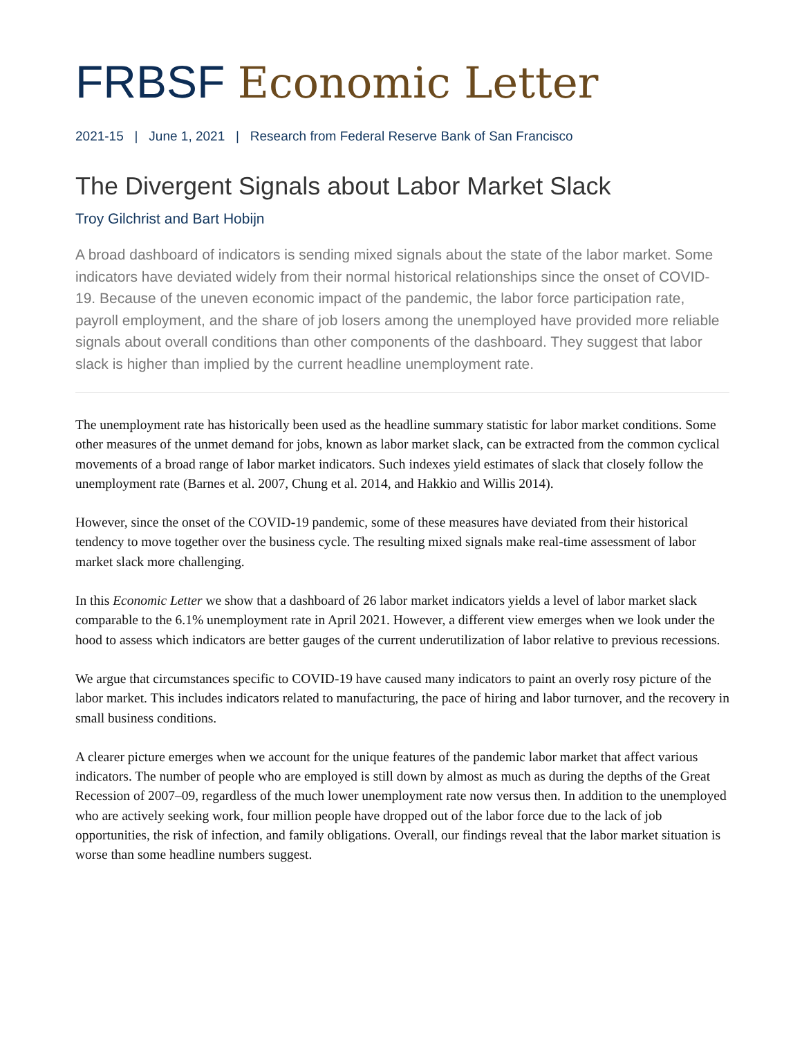FRBSF Economic Letter
2021-15 | June 1, 2021 | Research from Federal Reserve Bank of San Francisco
The Divergent Signals about Labor Market Slack
Troy Gilchrist and Bart Hobijn
A broad dashboard of indicators is sending mixed signals about the state of the labor market. Some indicators have deviated widely from their normal historical relationships since the onset of COVID-19. Because of the uneven economic impact of the pandemic, the labor force participation rate, payroll employment, and the share of job losers among the unemployed have provided more reliable signals about overall conditions than other components of the dashboard. They suggest that labor slack is higher than implied by the current headline unemployment rate.
The unemployment rate has historically been used as the headline summary statistic for labor market conditions. Some other measures of the unmet demand for jobs, known as labor market slack, can be extracted from the common cyclical movements of a broad range of labor market indicators. Such indexes yield estimates of slack that closely follow the unemployment rate (Barnes et al. 2007, Chung et al. 2014, and Hakkio and Willis 2014).
However, since the onset of the COVID-19 pandemic, some of these measures have deviated from their historical tendency to move together over the business cycle. The resulting mixed signals make real-time assessment of labor market slack more challenging.
In this Economic Letter we show that a dashboard of 26 labor market indicators yields a level of labor market slack comparable to the 6.1% unemployment rate in April 2021. However, a different view emerges when we look under the hood to assess which indicators are better gauges of the current underutilization of labor relative to previous recessions.
We argue that circumstances specific to COVID-19 have caused many indicators to paint an overly rosy picture of the labor market. This includes indicators related to manufacturing, the pace of hiring and labor turnover, and the recovery in small business conditions.
A clearer picture emerges when we account for the unique features of the pandemic labor market that affect various indicators. The number of people who are employed is still down by almost as much as during the depths of the Great Recession of 2007–09, regardless of the much lower unemployment rate now versus then. In addition to the unemployed who are actively seeking work, four million people have dropped out of the labor force due to the lack of job opportunities, the risk of infection, and family obligations. Overall, our findings reveal that the labor market situation is worse than some headline numbers suggest.